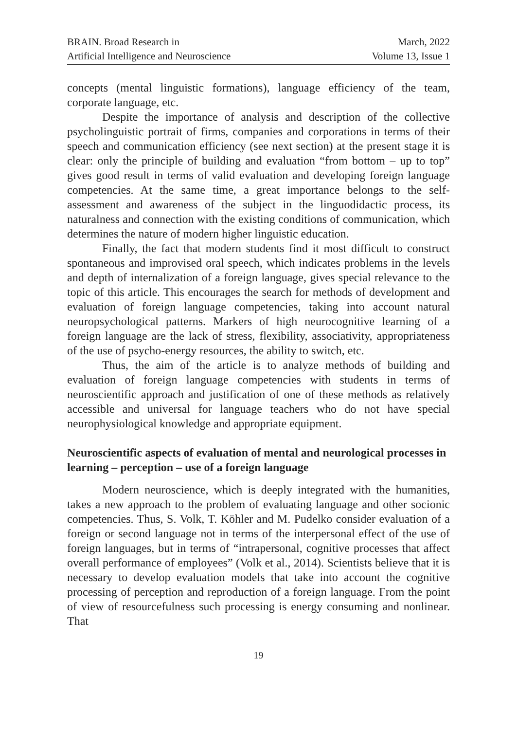BRAIN. Broad Research in
Artificial Intelligence and Neuroscience
March, 2022
Volume 13, Issue 1
concepts (mental linguistic formations), language efficiency of the team, corporate language, etc.
Despite the importance of analysis and description of the collective psycholinguistic portrait of firms, companies and corporations in terms of their speech and communication efficiency (see next section) at the present stage it is clear: only the principle of building and evaluation “from bottom – up to top” gives good result in terms of valid evaluation and developing foreign language competencies. At the same time, a great importance belongs to the self-assessment and awareness of the subject in the linguodidactic process, its naturalness and connection with the existing conditions of communication, which determines the nature of modern higher linguistic education.
Finally, the fact that modern students find it most difficult to construct spontaneous and improvised oral speech, which indicates problems in the levels and depth of internalization of a foreign language, gives special relevance to the topic of this article. This encourages the search for methods of development and evaluation of foreign language competencies, taking into account natural neuropsychological patterns. Markers of high neurocognitive learning of a foreign language are the lack of stress, flexibility, associativity, appropriateness of the use of psycho-energy resources, the ability to switch, etc.
Thus, the aim of the article is to analyze methods of building and evaluation of foreign language competencies with students in terms of neuroscientific approach and justification of one of these methods as relatively accessible and universal for language teachers who do not have special neurophysiological knowledge and appropriate equipment.
Neuroscientific aspects of evaluation of mental and neurological processes in learning – perception – use of a foreign language
Modern neuroscience, which is deeply integrated with the humanities, takes a new approach to the problem of evaluating language and other socionic competencies. Thus, S. Volk, T. Köhler and M. Pudelko consider evaluation of a foreign or second language not in terms of the interpersonal effect of the use of foreign languages, but in terms of “intrapersonal, cognitive processes that affect overall performance of employees” (Volk et al., 2014). Scientists believe that it is necessary to develop evaluation models that take into account the cognitive processing of perception and reproduction of a foreign language. From the point of view of resourcefulness such processing is energy consuming and nonlinear. That
19